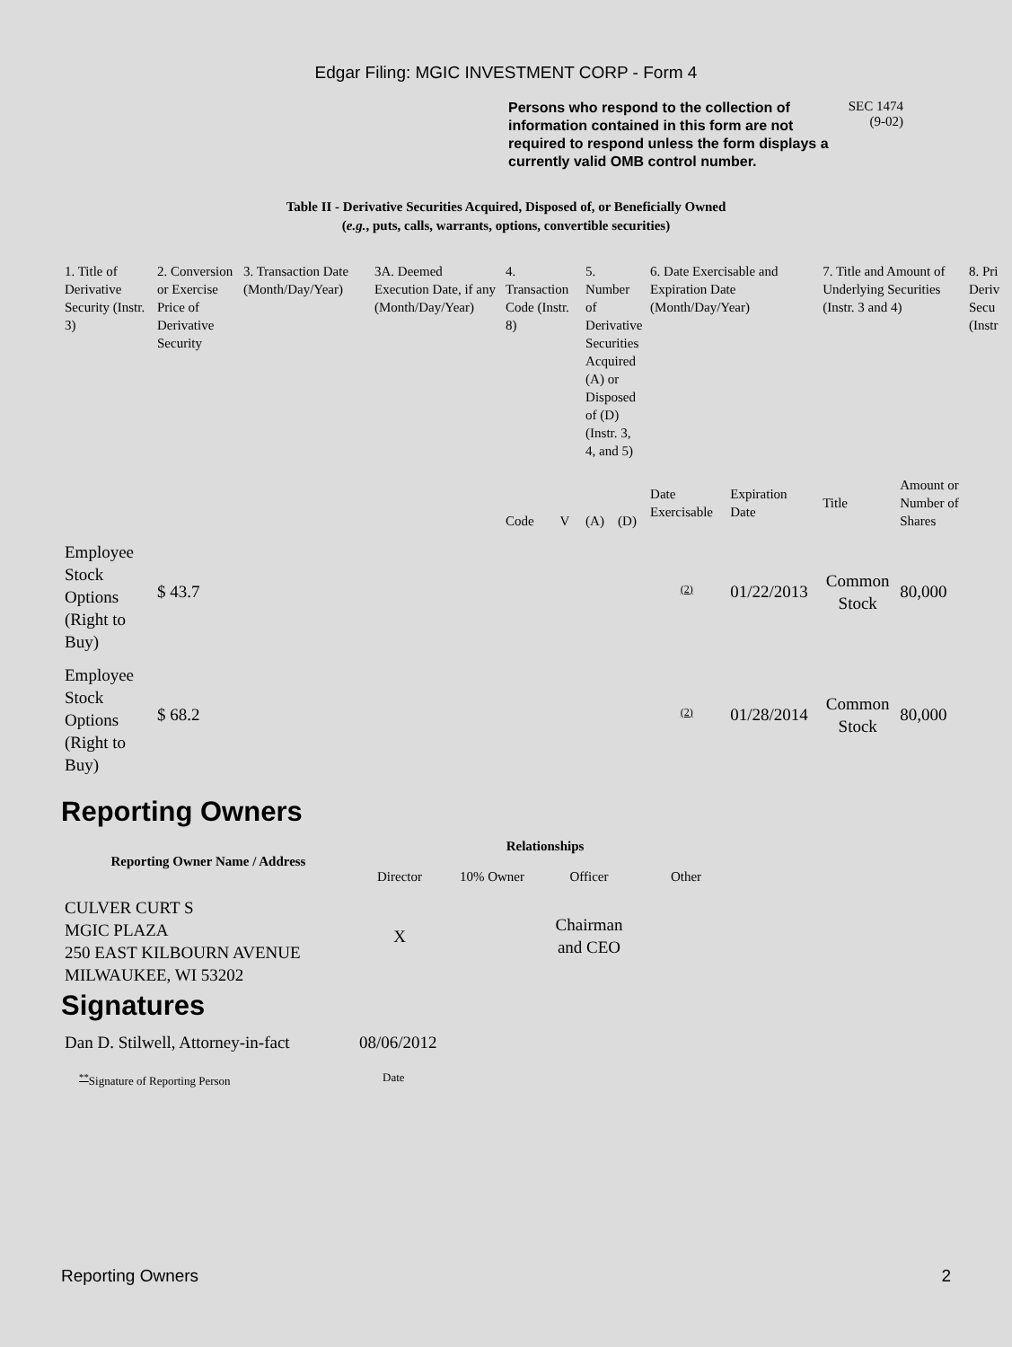Edgar Filing: MGIC INVESTMENT CORP - Form 4
Persons who respond to the collection of information contained in this form are not required to respond unless the form displays a currently valid OMB control number.
SEC 1474
(9-02)
Table II - Derivative Securities Acquired, Disposed of, or Beneficially Owned
(e.g., puts, calls, warrants, options, convertible securities)
| 1. Title of Derivative Security (Instr. 3) | 2. Conversion or Exercise Price of Derivative Security | 3. Transaction Date (Month/Day/Year) | 3A. Deemed Execution Date, if any (Month/Day/Year) | 4. Transaction Code (Instr. 8) | | 5. Number of Derivative Securities Acquired (A) or Disposed of (D) (Instr. 3, 4, and 5) | | 6. Date Exercisable and Expiration Date (Month/Day/Year) | | 7. Title and Amount of Underlying Securities (Instr. 3 and 4) | | 8. Pri Deriv Secu (Instr |
| --- | --- | --- | --- | --- | --- | --- | --- | --- | --- | --- | --- | --- |
| | | | | Code | V | (A) | (D) | Date Exercisable | Expiration Date | Title | Amount or Number of Shares | |
| Employee Stock Options (Right to Buy) | $ 43.7 | | | | | | | <sup>(2)</sup> | 01/22/2013 | Common Stock | 80,000 | |
| Employee Stock Options (Right to Buy) | $ 68.2 | | | | | | | <sup>(2)</sup> | 01/28/2014 | Common Stock | 80,000 | |
Reporting Owners
| Reporting Owner Name / Address | Relationships | | | |
| --- | --- | --- | --- | --- |
| | Director | 10% Owner | Officer | Other |
| CULVER CURT S MGIC PLAZA 250 EAST KILBOURN AVENUE MILWAUKEE, WI 53202 | X | | Chairman and CEO | |
Signatures
| Dan D. Stilwell, Attorney-in-fact | 08/06/2012 |
| <sup>**</sup> Signature of Reporting Person | Date |
Reporting Owners 2